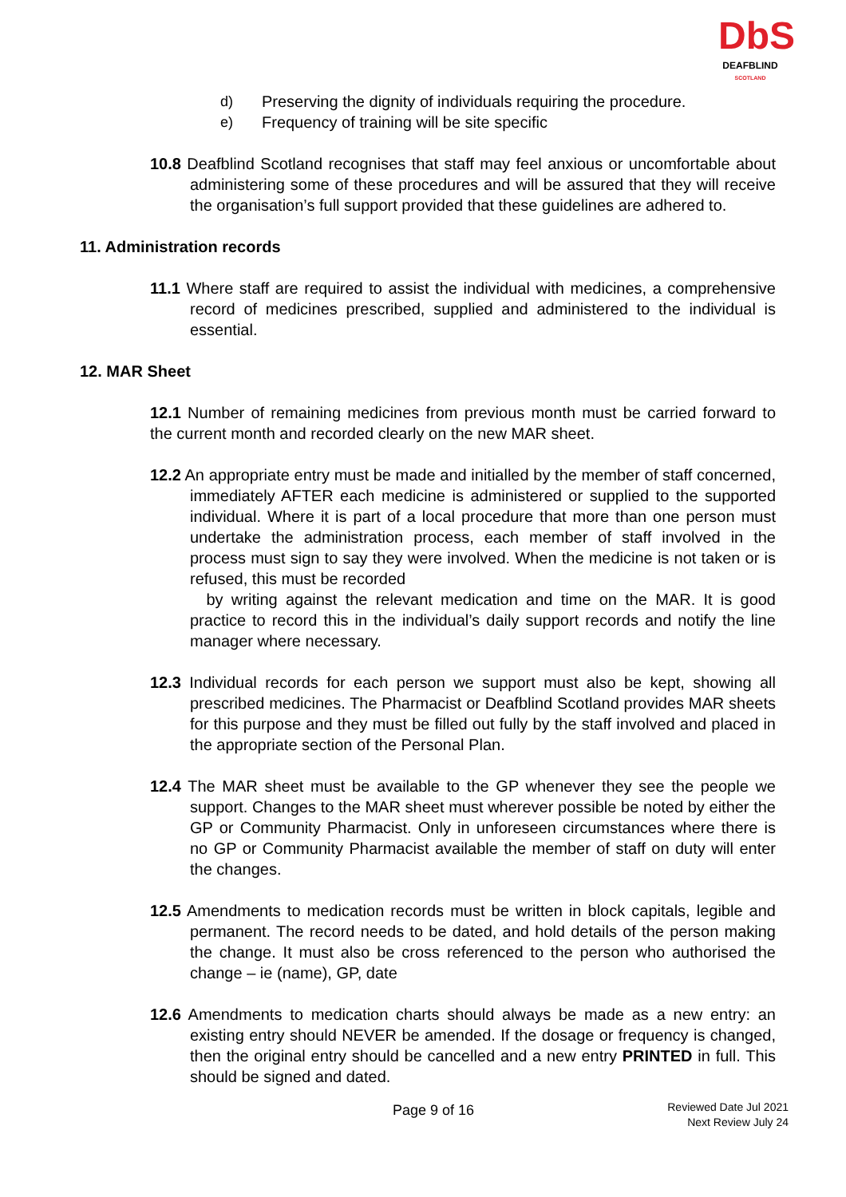DbS
DEAFBLIND
SCOTLAND
d) Preserving the dignity of individuals requiring the procedure.
e) Frequency of training will be site specific
10.8 Deafblind Scotland recognises that staff may feel anxious or uncomfortable about administering some of these procedures and will be assured that they will receive the organisation’s full support provided that these guidelines are adhered to.
11. Administration records
11.1 Where staff are required to assist the individual with medicines, a comprehensive record of medicines prescribed, supplied and administered to the individual is essential.
12. MAR Sheet
12.1 Number of remaining medicines from previous month must be carried forward to the current month and recorded clearly on the new MAR sheet.
12.2 An appropriate entry must be made and initialled by the member of staff concerned, immediately AFTER each medicine is administered or supplied to the supported individual. Where it is part of a local procedure that more than one person must undertake the administration process, each member of staff involved in the process must sign to say they were involved. When the medicine is not taken or is refused, this must be recorded
by writing against the relevant medication and time on the MAR. It is good practice to record this in the individual’s daily support records and notify the line manager where necessary.
12.3 Individual records for each person we support must also be kept, showing all prescribed medicines. The Pharmacist or Deafblind Scotland provides MAR sheets for this purpose and they must be filled out fully by the staff involved and placed in the appropriate section of the Personal Plan.
12.4 The MAR sheet must be available to the GP whenever they see the people we support. Changes to the MAR sheet must wherever possible be noted by either the GP or Community Pharmacist. Only in unforeseen circumstances where there is no GP or Community Pharmacist available the member of staff on duty will enter the changes.
12.5 Amendments to medication records must be written in block capitals, legible and permanent. The record needs to be dated, and hold details of the person making the change. It must also be cross referenced to the person who authorised the change – ie (name), GP, date
12.6 Amendments to medication charts should always be made as a new entry: an existing entry should NEVER be amended. If the dosage or frequency is changed, then the original entry should be cancelled and a new entry PRINTED in full. This should be signed and dated.
Page 9 of 16
Reviewed Date Jul 2021
Next Review July 24